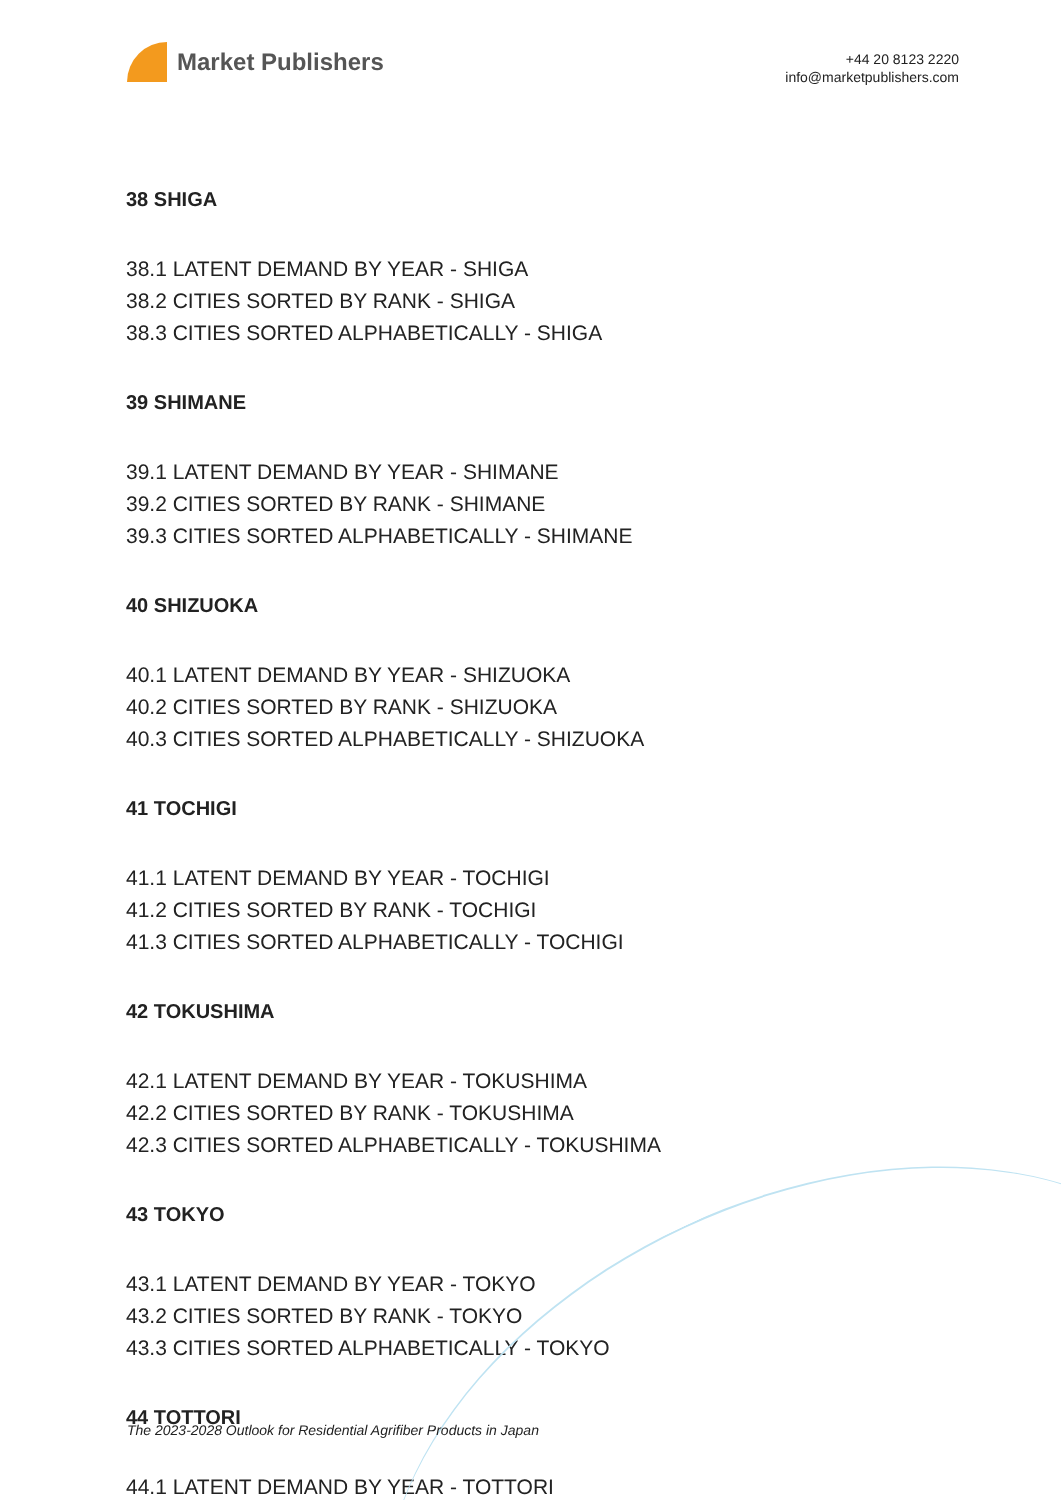Market Publishers
+44 20 8123 2220
info@marketpublishers.com
38 SHIGA
38.1 LATENT DEMAND BY YEAR - SHIGA
38.2 CITIES SORTED BY RANK - SHIGA
38.3 CITIES SORTED ALPHABETICALLY - SHIGA
39 SHIMANE
39.1 LATENT DEMAND BY YEAR - SHIMANE
39.2 CITIES SORTED BY RANK - SHIMANE
39.3 CITIES SORTED ALPHABETICALLY - SHIMANE
40 SHIZUOKA
40.1 LATENT DEMAND BY YEAR - SHIZUOKA
40.2 CITIES SORTED BY RANK - SHIZUOKA
40.3 CITIES SORTED ALPHABETICALLY - SHIZUOKA
41 TOCHIGI
41.1 LATENT DEMAND BY YEAR - TOCHIGI
41.2 CITIES SORTED BY RANK - TOCHIGI
41.3 CITIES SORTED ALPHABETICALLY - TOCHIGI
42 TOKUSHIMA
42.1 LATENT DEMAND BY YEAR - TOKUSHIMA
42.2 CITIES SORTED BY RANK - TOKUSHIMA
42.3 CITIES SORTED ALPHABETICALLY - TOKUSHIMA
43 TOKYO
43.1 LATENT DEMAND BY YEAR - TOKYO
43.2 CITIES SORTED BY RANK - TOKYO
43.3 CITIES SORTED ALPHABETICALLY - TOKYO
44 TOTTORI
44.1 LATENT DEMAND BY YEAR - TOTTORI
The 2023-2028 Outlook for Residential Agrifiber Products in Japan